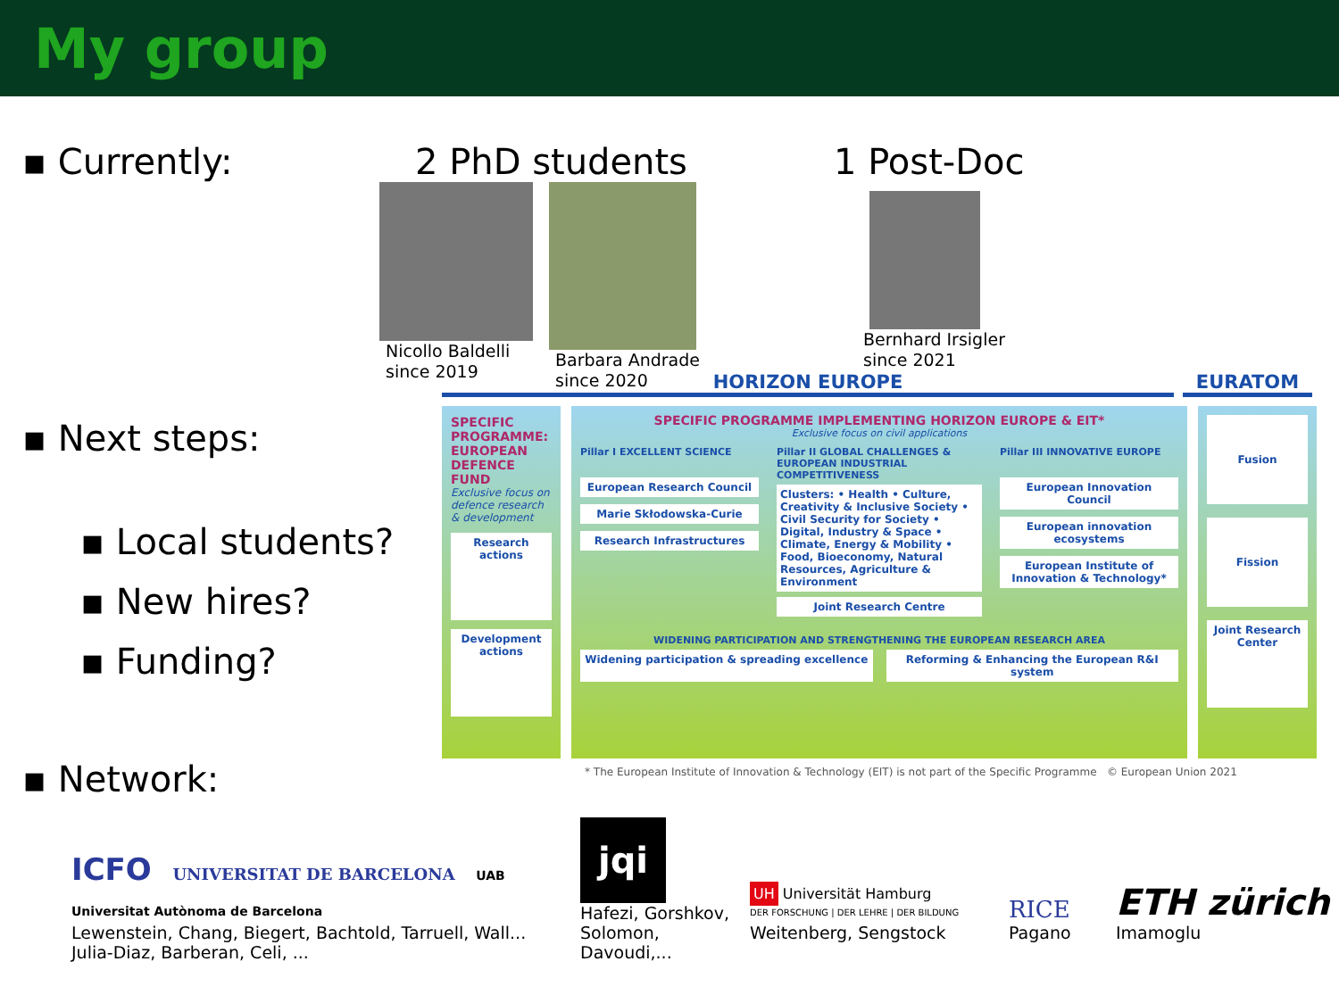My group
▪ Currently: 2 PhD students
Nicollo Baldelli
since 2019
Barbara Andrade
since 2020
1 Post-Doc
Bernhard Irsigler
since 2021
▪ Next steps:
▪ Local students?
▪ New hires?
▪ Funding?
▪ Network:
HORIZON EUROPE EURATOM
SPECIFIC PROGRAMME: EUROPEAN DEFENCE FUND
Exclusive focus on defence research & development
Research actions
Development actions
SPECIFIC PROGRAMME IMPLEMENTING HORIZON EUROPE & EIT*
Exclusive focus on civil applications
Pillar I EXCELLENT SCIENCE
European Research Council
Marie Skłodowska-Curie
Research Infrastructures
Pillar II GLOBAL CHALLENGES & EUROPEAN INDUSTRIAL COMPETITIVENESS
Clusters: • Health • Culture, Creativity & Inclusive Society • Civil Security for Society • Digital, Industry & Space • Climate, Energy & Mobility • Food, Bioeconomy, Natural Resources, Agriculture & Environment
Joint Research Centre
Pillar III INNOVATIVE EUROPE
European Innovation Council
European innovation ecosystems
European Institute of Innovation & Technology*
WIDENING PARTICIPATION AND STRENGTHENING THE EUROPEAN RESEARCH AREA
Widening participation & spreading excellence
Reforming & Enhancing the European R&I system
Fusion
Fission
Joint Research Center
* The European Institute of Innovation & Technology (EIT) is not part of the Specific Programme © European Union 2021
ICFO UNIVERSITAT DE BARCELONA UAB Universitat Autònoma de Barcelona
Lewenstein, Chang, Biegert, Bachtold, Tarruell, Wall...
Julia-Diaz, Barberan, Celi, ...
jqi
Hafezi, Gorshkov,
Solomon, Davoudi,...
UH Universität Hamburg
DER FORSCHUNG | DER LEHRE | DER BILDUNG
Weitenberg, Sengstock
RICE
Pagano
ETH zürich
Imamoglu